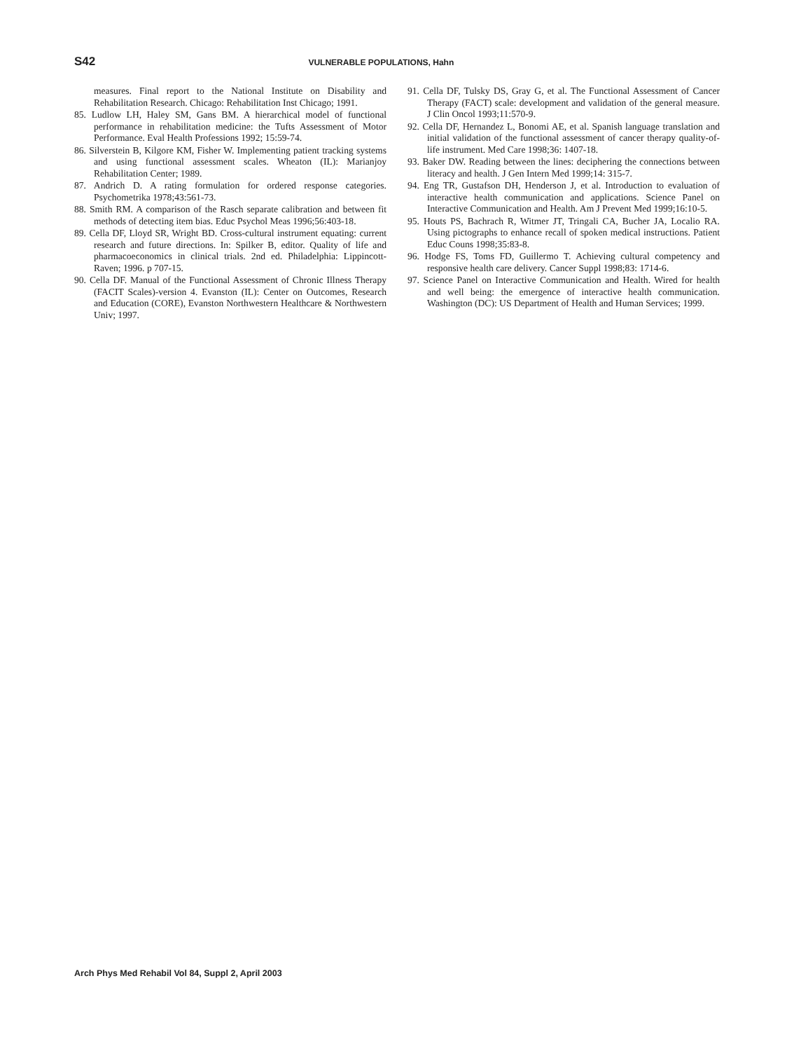S42 VULNERABLE POPULATIONS, Hahn
measures. Final report to the National Institute on Disability and Rehabilitation Research. Chicago: Rehabilitation Inst Chicago; 1991.
85. Ludlow LH, Haley SM, Gans BM. A hierarchical model of functional performance in rehabilitation medicine: the Tufts Assessment of Motor Performance. Eval Health Professions 1992; 15:59-74.
86. Silverstein B, Kilgore KM, Fisher W. Implementing patient tracking systems and using functional assessment scales. Wheaton (IL): Marianjoy Rehabilitation Center; 1989.
87. Andrich D. A rating formulation for ordered response categories. Psychometrika 1978;43:561-73.
88. Smith RM. A comparison of the Rasch separate calibration and between fit methods of detecting item bias. Educ Psychol Meas 1996;56:403-18.
89. Cella DF, Lloyd SR, Wright BD. Cross-cultural instrument equating: current research and future directions. In: Spilker B, editor. Quality of life and pharmacoeconomics in clinical trials. 2nd ed. Philadelphia: Lippincott-Raven; 1996. p 707-15.
90. Cella DF. Manual of the Functional Assessment of Chronic Illness Therapy (FACIT Scales)-version 4. Evanston (IL): Center on Outcomes, Research and Education (CORE), Evanston Northwestern Healthcare & Northwestern Univ; 1997.
91. Cella DF, Tulsky DS, Gray G, et al. The Functional Assessment of Cancer Therapy (FACT) scale: development and validation of the general measure. J Clin Oncol 1993;11:570-9.
92. Cella DF, Hernandez L, Bonomi AE, et al. Spanish language translation and initial validation of the functional assessment of cancer therapy quality-of-life instrument. Med Care 1998;36: 1407-18.
93. Baker DW. Reading between the lines: deciphering the connections between literacy and health. J Gen Intern Med 1999;14: 315-7.
94. Eng TR, Gustafson DH, Henderson J, et al. Introduction to evaluation of interactive health communication and applications. Science Panel on Interactive Communication and Health. Am J Prevent Med 1999;16:10-5.
95. Houts PS, Bachrach R, Witmer JT, Tringali CA, Bucher JA, Localio RA. Using pictographs to enhance recall of spoken medical instructions. Patient Educ Couns 1998;35:83-8.
96. Hodge FS, Toms FD, Guillermo T. Achieving cultural competency and responsive health care delivery. Cancer Suppl 1998;83: 1714-6.
97. Science Panel on Interactive Communication and Health. Wired for health and well being: the emergence of interactive health communication. Washington (DC): US Department of Health and Human Services; 1999.
Arch Phys Med Rehabil Vol 84, Suppl 2, April 2003